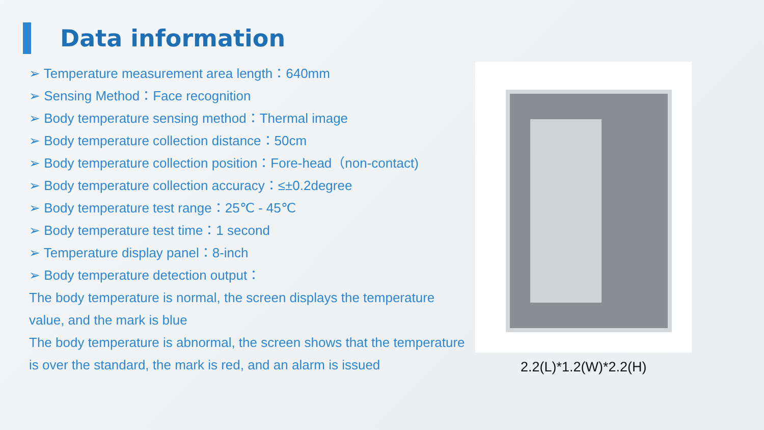Data information
➢ Temperature measurement area length：640mm
➢ Sensing Method：Face recognition
➢ Body temperature sensing method：Thermal image
➢ Body temperature collection distance：50cm
➢ Body temperature collection position：Fore-head（non-contact)
➢ Body temperature collection accuracy：≤±0.2degree
➢ Body temperature test range：25℃ - 45℃
➢ Body temperature test time：1 second
➢ Temperature display panel：8-inch
➢ Body temperature detection output：
The body temperature is normal, the screen displays the temperature value, and the mark is blue
The body temperature is abnormal, the screen shows that the temperature is over the standard, the mark is red, and an alarm is issued
2.2(L)*1.2(W)*2.2(H)